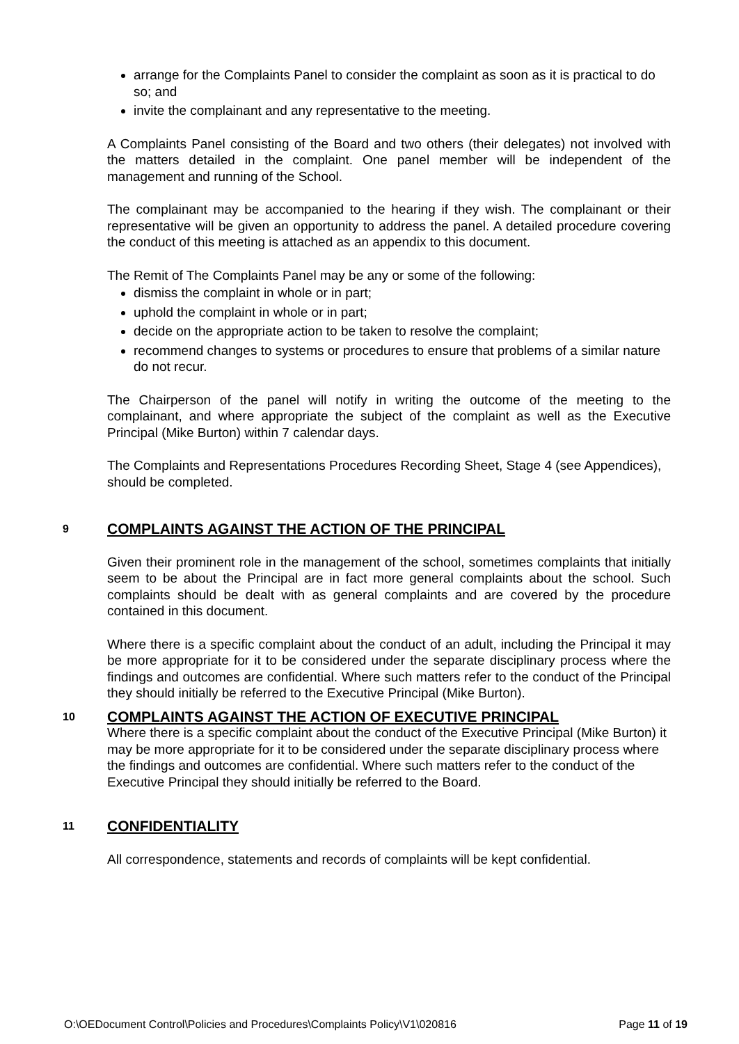arrange for the Complaints Panel to consider the complaint as soon as it is practical to do so; and
invite the complainant and any representative to the meeting.
A Complaints Panel consisting of the Board and two others (their delegates) not involved with the matters detailed in the complaint. One panel member will be independent of the management and running of the School.
The complainant may be accompanied to the hearing if they wish. The complainant or their representative will be given an opportunity to address the panel. A detailed procedure covering the conduct of this meeting is attached as an appendix to this document.
The Remit of The Complaints Panel may be any or some of the following:
dismiss the complaint in whole or in part;
uphold the complaint in whole or in part;
decide on the appropriate action to be taken to resolve the complaint;
recommend changes to systems or procedures to ensure that problems of a similar nature do not recur.
The Chairperson of the panel will notify in writing the outcome of the meeting to the complainant, and where appropriate the subject of the complaint as well as the Executive Principal (Mike Burton) within 7 calendar days.
The Complaints and Representations Procedures Recording Sheet, Stage 4 (see Appendices), should be completed.
9 COMPLAINTS AGAINST THE ACTION OF THE PRINCIPAL
Given their prominent role in the management of the school, sometimes complaints that initially seem to be about the Principal are in fact more general complaints about the school. Such complaints should be dealt with as general complaints and are covered by the procedure contained in this document.
Where there is a specific complaint about the conduct of an adult, including the Principal it may be more appropriate for it to be considered under the separate disciplinary process where the findings and outcomes are confidential. Where such matters refer to the conduct of the Principal they should initially be referred to the Executive Principal (Mike Burton).
10 COMPLAINTS AGAINST THE ACTION OF EXECUTIVE PRINCIPAL
Where there is a specific complaint about the conduct of the Executive Principal (Mike Burton) it may be more appropriate for it to be considered under the separate disciplinary process where the findings and outcomes are confidential. Where such matters refer to the conduct of the Executive Principal they should initially be referred to the Board.
11 CONFIDENTIALITY
All correspondence, statements and records of complaints will be kept confidential.
O:\OEDocument Control\Policies and Procedures\Complaints Policy\V1\020816 Page 11 of 19